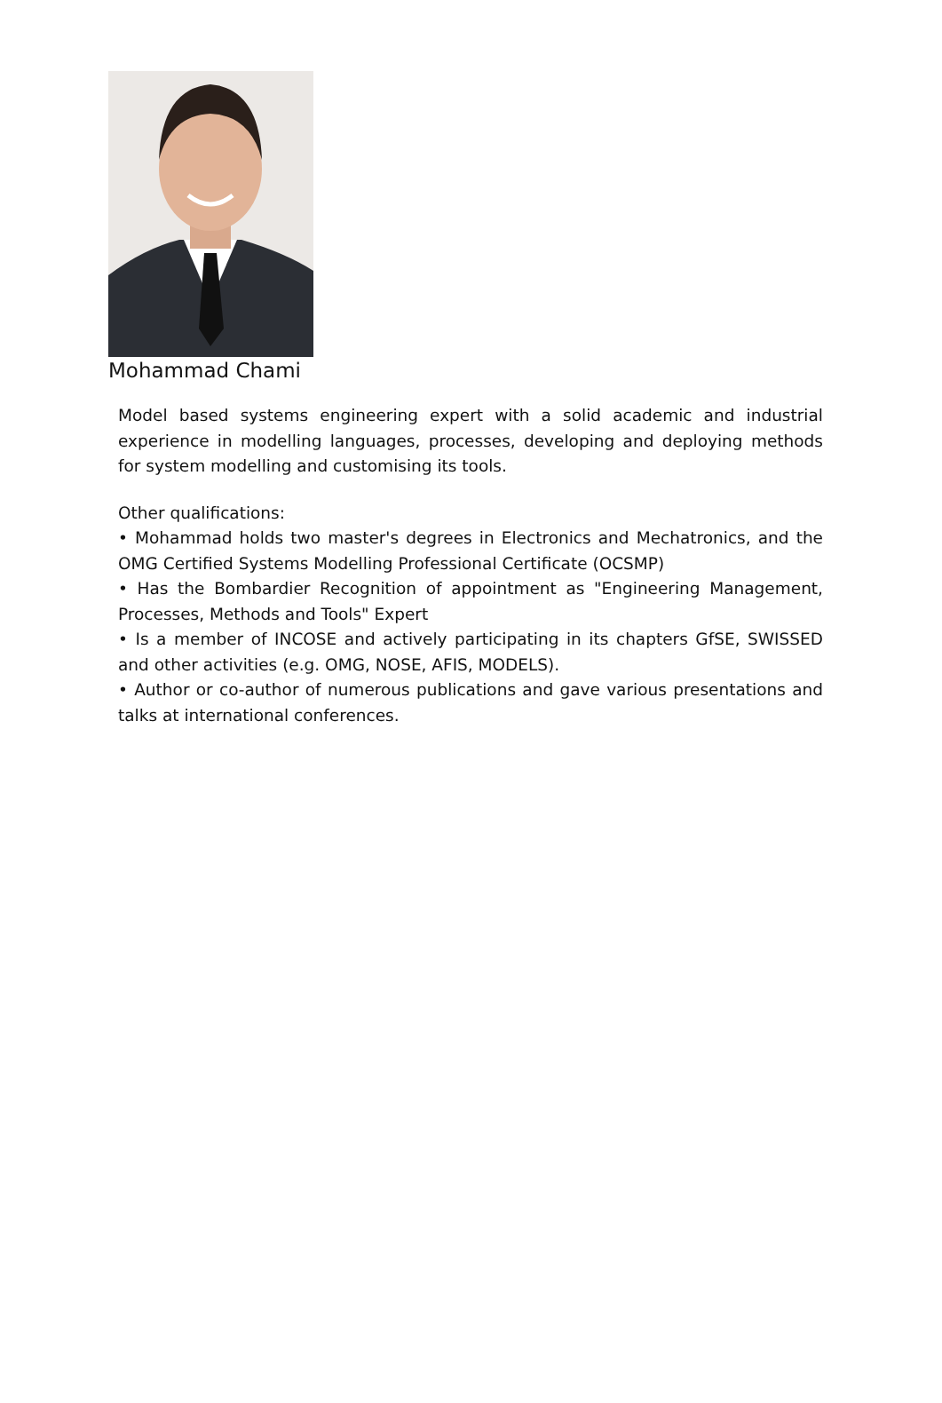Mohammad Chami
Model based systems engineering expert with a solid academic and industrial experience in modelling languages, processes, developing and deploying methods for system modelling and customising its tools.
Other qualifications:
• Mohammad holds two master's degrees in Electronics and Mechatronics, and the OMG Certified Systems Modelling Professional Certificate (OCSMP)
• Has the Bombardier Recognition of appointment as "Engineering Management, Processes, Methods and Tools" Expert
• Is a member of INCOSE and actively participating in its chapters GfSE, SWISSED and other activities (e.g. OMG, NOSE, AFIS, MODELS).
• Author or co-author of numerous publications and gave various presentations and talks at international conferences.